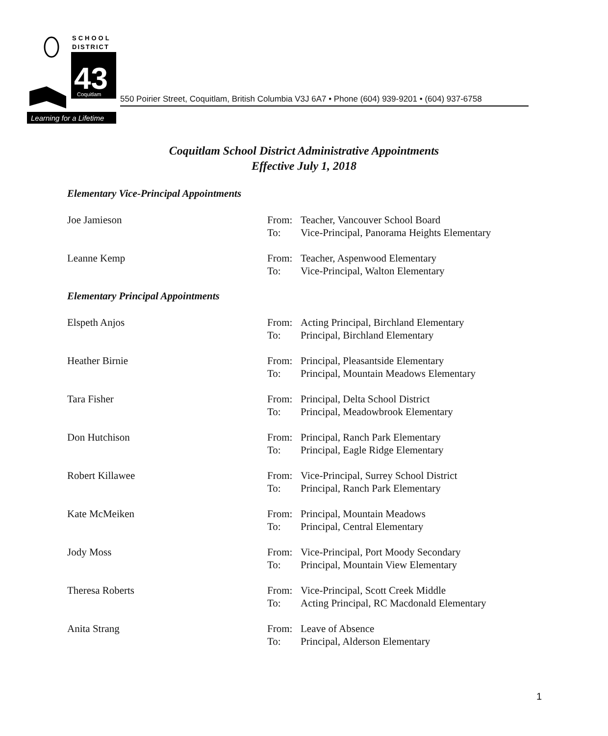SCHOOL
DISTRICT
43
Coquitlam
Learning for a Lifetime
550 Poirier Street, Coquitlam, British Columbia V3J 6A7 • Phone (604) 939-9201 • (604) 937-6758
Coquitlam School District Administrative Appointments
Effective July 1, 2018
Elementary Vice-Principal Appointments
Joe Jamieson From:
To:
Teacher, Vancouver School Board
Vice-Principal, Panorama Heights Elementary
Leanne Kemp From:
To:
Teacher, Aspenwood Elementary
Vice-Principal, Walton Elementary
Elementary Principal Appointments
Elspeth Anjos From:
To:
Acting Principal, Birchland Elementary
Principal, Birchland Elementary
Heather Birnie From:
To:
Principal, Pleasantside Elementary
Principal, Mountain Meadows Elementary
Tara Fisher From:
To:
Principal, Delta School District
Principal, Meadowbrook Elementary
Don Hutchison From:
To:
Principal, Ranch Park Elementary
Principal, Eagle Ridge Elementary
Robert Killawee From:
To:
Vice-Principal, Surrey School District
Principal, Ranch Park Elementary
Kate McMeiken From:
To:
Principal, Mountain Meadows
Principal, Central Elementary
Jody Moss From:
To:
Vice-Principal, Port Moody Secondary
Principal, Mountain View Elementary
Theresa Roberts From:
To:
Vice-Principal, Scott Creek Middle
Acting Principal, RC Macdonald Elementary
Anita Strang From:
To:
Leave of Absence
Principal, Alderson Elementary
1